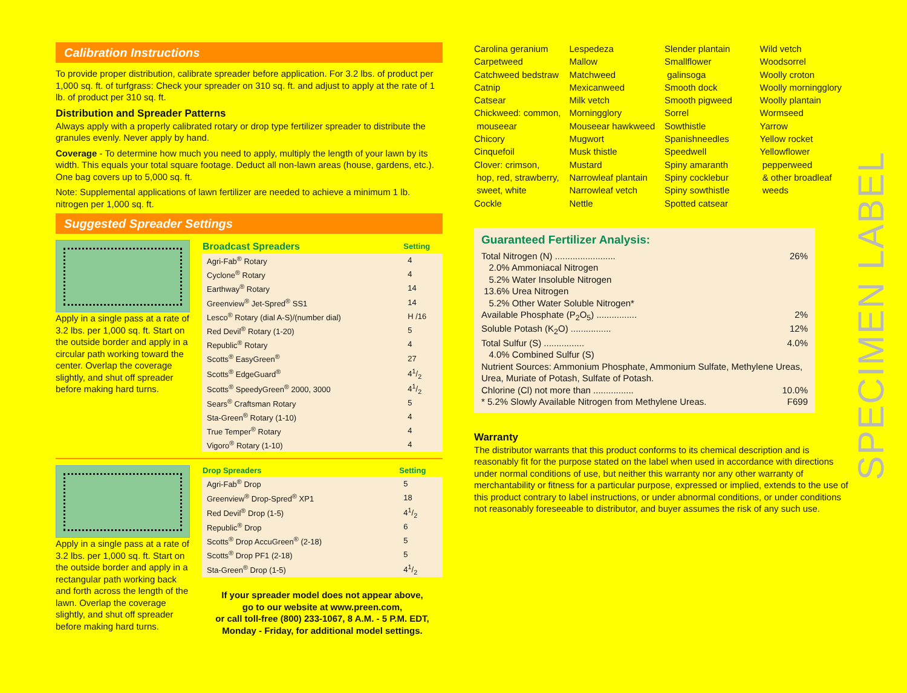Calibration Instructions
To provide proper distribution, calibrate spreader before application. For 3.2 lbs. of product per 1,000 sq. ft. of turfgrass: Check your spreader on 310 sq. ft. and adjust to apply at the rate of 1 lb. of product per 310 sq. ft.
Distribution and Spreader Patterns
Always apply with a properly calibrated rotary or drop type fertilizer spreader to distribute the granules evenly. Never apply by hand.
Coverage - To determine how much you need to apply, multiply the length of your lawn by its width. This equals your total square footage. Deduct all non-lawn areas (house, gardens, etc.). One bag covers up to 5,000 sq. ft.
Note: Supplemental applications of lawn fertilizer are needed to achieve a minimum 1 lb. nitrogen per 1,000 sq. ft.
Suggested Spreader Settings
Apply in a single pass at a rate of 3.2 lbs. per 1,000 sq. ft. Start on the outside border and apply in a circular path working toward the center. Overlap the coverage slightly, and shut off spreader before making hard turns.
| Broadcast Spreaders | Setting |
| --- | --- |
| Agri-Fab<sup>®</sup> Rotary | 4 |
| Cyclone<sup>®</sup> Rotary | 4 |
| Earthway<sup>®</sup> Rotary | 14 |
| Greenview<sup>®</sup> Jet-Spred<sup>®</sup> SS1 | 14 |
| Lesco<sup>®</sup> Rotary (dial A-S)/(number dial) | H /16 |
| Red Devil<sup>®</sup> Rotary (1-20) | 5 |
| Republic<sup>®</sup> Rotary | 4 |
| Scotts<sup>®</sup> EasyGreen<sup>®</sup> | 27 |
| Scotts<sup>®</sup> EdgeGuard<sup>®</sup> | 41/2 |
| Scotts<sup>®</sup> SpeedyGreen<sup>®</sup> 2000, 3000 | 41/2 |
| Sears<sup>®</sup> Craftsman Rotary | 5 |
| Sta-Green<sup>®</sup> Rotary (1-10) | 4 |
| True Temper<sup>®</sup> Rotary | 4 |
| Vigoro<sup>®</sup> Rotary (1-10) | 4 |
Apply in a single pass at a rate of 3.2 lbs. per 1,000 sq. ft. Start on the outside border and apply in a rectangular path working back and forth across the length of the lawn. Overlap the coverage slightly, and shut off spreader before making hard turns.
| Drop Spreaders | Setting |
| --- | --- |
| Agri-Fab<sup>®</sup> Drop | 5 |
| Greenview<sup>®</sup> Drop-Spred<sup>®</sup> XP1 | 18 |
| Red Devil<sup>®</sup> Drop (1-5) | 41/2 |
| Republic<sup>®</sup> Drop | 6 |
| Scotts<sup>®</sup> Drop AccuGreen<sup>®</sup> (2-18) | 5 |
| Scotts<sup>®</sup> Drop PF1 (2-18) | 5 |
| Sta-Green<sup>®</sup> Drop (1-5) | 41/2 |
If your spreader model does not appear above,
go to our website at www.preen.com,
or call toll-free (800) 233-1067, 8 A.M. - 5 P.M. EDT,
Monday - Friday, for additional model settings.
Carolina geranium
Carpetweed
Catchweed bedstraw
Catnip
Catsear
Chickweed: common,
mouseear
Chicory
Cinquefoil
Clover: crimson,
hop, red, strawberry,
sweet, white
Cockle
Lespedeza
Mallow
Matchweed
Mexicanweed
Milk vetch
Morningglory
Mouseear hawkweed
Mugwort
Musk thistle
Mustard
Narrowleaf plantain
Narrowleaf vetch
Nettle
Slender plantain
Smallflower
galinsoga
Smooth dock
Smooth pigweed
Sorrel
Sowthistle
Spanishneedles
Speedwell
Spiny amaranth
Spiny cocklebur
Spiny sowthistle
Spotted catsear
Wild vetch
Woodsorrel
Woolly croton
Woolly morningglory
Woolly plantain
Wormseed
Yarrow
Yellow rocket
Yellowflower
pepperweed
& other broadleaf
weeds
Guaranteed Fertilizer Analysis:
Total Nitrogen (N) ........................ 26%
2.0% Ammoniacal Nitrogen
5.2% Water Insoluble Nitrogen
13.6% Urea Nitrogen
5.2% Other Water Soluble Nitrogen*
Available Phosphate (P<sub>2</sub>O<sub>5</sub>) ................ 2%
Soluble Potash (K<sub>2</sub>O) ................ 12%
Total Sulfur (S) ................ 4.0%
4.0% Combined Sulfur (S)
Nutrient Sources: Ammonium Phosphate, Ammonium Sulfate, Methylene Ureas, Urea, Muriate of Potash, Sulfate of Potash.
Chlorine (Cl) not more than ................ 10.0%
* 5.2% Slowly Available Nitrogen from Methylene Ureas. F699
Warranty
The distributor warrants that this product conforms to its chemical description and is reasonably fit for the purpose stated on the label when used in accordance with directions under normal conditions of use, but neither this warranty nor any other warranty of merchantability or fitness for a particular purpose, expressed or implied, extends to the use of this product contrary to label instructions, or under abnormal conditions, or under conditions not reasonably foreseeable to distributor, and buyer assumes the risk of any such use.
SPECIMEN LABEL